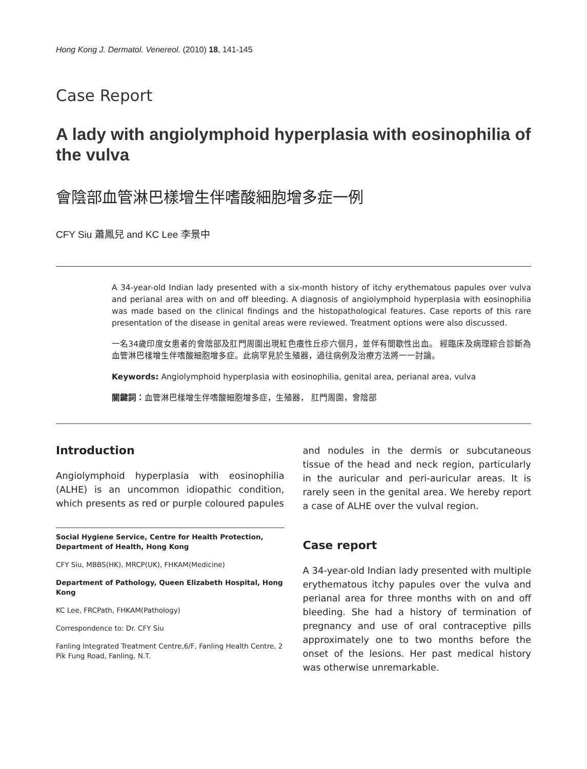Hong Kong J. Dermatol. Venereol. (2010) 18, 141-145
Case Report
A lady with angiolymphoid hyperplasia with eosinophilia of the vulva
會陰部血管淋巴樣增生伴嗜酸細胞增多症一例
CFY Siu 蕭鳳兒 and KC Lee 李景中
A 34-year-old Indian lady presented with a six-month history of itchy erythematous papules over vulva and perianal area with on and off bleeding. A diagnosis of angiolymphoid hyperplasia with eosinophilia was made based on the clinical findings and the histopathological features. Case reports of this rare presentation of the disease in genital areas were reviewed. Treatment options were also discussed.
一名34歲印度女患者的會陰部及肛門周圍出現紅色癢性丘疹六個月，並伴有間歇性出血。 經臨床及病理綜合診斷為血管淋巴樣增生伴嗜酸細胞增多症。此病罕見於生殖器，過往病例及治療方法將一一討論。
Keywords: Angiolymphoid hyperplasia with eosinophilia, genital area, perianal area, vulva
關鍵詞：血管淋巴樣增生伴嗜酸細胞增多症，生殖器， 肛門周圍，會陰部
Introduction
Angiolymphoid hyperplasia with eosinophilia (ALHE) is an uncommon idiopathic condition, which presents as red or purple coloured papules
Social Hygiene Service, Centre for Health Protection, Department of Health, Hong Kong
CFY Siu, MBBS(HK), MRCP(UK), FHKAM(Medicine)
Department of Pathology, Queen Elizabeth Hospital, Hong Kong
KC Lee, FRCPath, FHKAM(Pathology)
Correspondence to: Dr. CFY Siu
Fanling Integrated Treatment Centre,6/F, Fanling Health Centre, 2 Pik Fung Road, Fanling, N.T.
and nodules in the dermis or subcutaneous tissue of the head and neck region, particularly in the auricular and peri-auricular areas. It is rarely seen in the genital area. We hereby report a case of ALHE over the vulval region.
Case report
A 34-year-old Indian lady presented with multiple erythematous itchy papules over the vulva and perianal area for three months with on and off bleeding. She had a history of termination of pregnancy and use of oral contraceptive pills approximately one to two months before the onset of the lesions. Her past medical history was otherwise unremarkable.